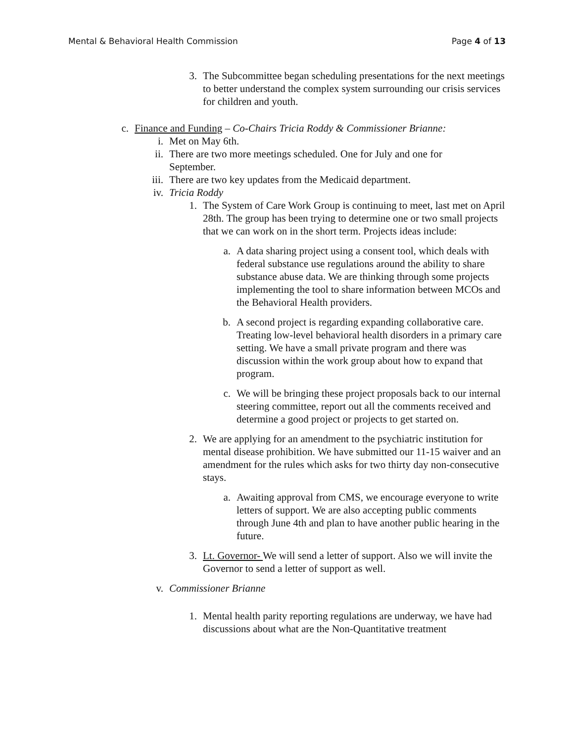Mental & Behavioral Health Commission Page 4 of 13
3. The Subcommittee began scheduling presentations for the next meetings to better understand the complex system surrounding our crisis services for children and youth.
c. Finance and Funding – Co-Chairs Tricia Roddy & Commissioner Brianne:
i. Met on May 6th.
ii. There are two more meetings scheduled. One for July and one for September.
iii.
There are two key updates from the Medicaid department.
iv. Tricia Roddy
1. The System of Care Work Group is continuing to meet, last met on April 28th. The group has been trying to determine one or two small projects that we can work on in the short term. Projects ideas include:
a. A data sharing project using a consent tool, which deals with federal substance use regulations around the ability to share substance abuse data. We are thinking through some projects implementing the tool to share information between MCOs and the Behavioral Health providers.
b. A second project is regarding expanding collaborative care. Treating low-level behavioral health disorders in a primary care setting. We have a small private program and there was discussion within the work group about how to expand that program.
c. We will be bringing these project proposals back to our internal steering committee, report out all the comments received and determine a good project or projects to get started on.
2. We are applying for an amendment to the psychiatric institution for mental disease prohibition. We have submitted our 11-15 waiver and an amendment for the rules which asks for two thirty day non-consecutive stays.
a. Awaiting approval from CMS, we encourage everyone to write letters of support. We are also accepting public comments through June 4th and plan to have another public hearing in the future.
3. Lt. Governor- We will send a letter of support. Also we will invite the Governor to send a letter of support as well.
v. Commissioner Brianne
1. Mental health parity reporting regulations are underway, we have had discussions about what are the Non-Quantitative treatment